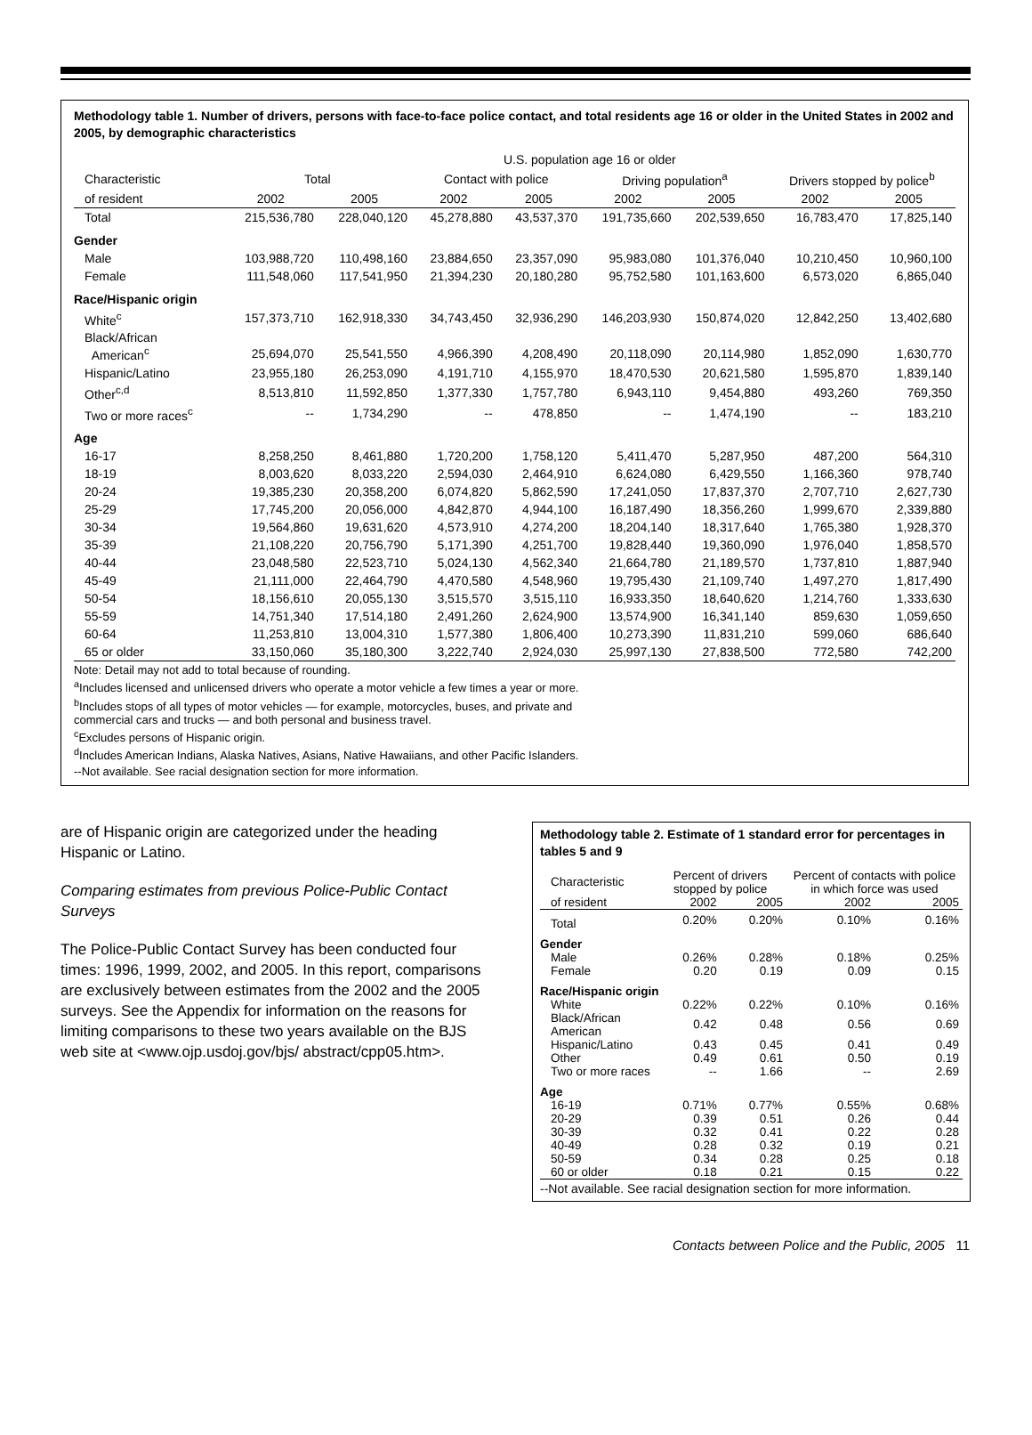Methodology table 1. Number of drivers, persons with face-to-face police contact, and total residents age 16 or older in the United States in 2002 and 2005, by demographic characteristics
| | U.S. population age 16 or older | | | | | | | |
| --- | --- | --- | --- | --- | --- | --- | --- | --- |
| Characteristic | Total | | Contact with police | | Driving population<sup>a</sup> | | Drivers stopped by police<sup>b</sup> | |
| of resident | 2002 | 2005 | 2002 | 2005 | 2002 | 2005 | 2002 | 2005 |
| Total | 215,536,780 | 228,040,120 | 45,278,880 | 43,537,370 | 191,735,660 | 202,539,650 | 16,783,470 | 17,825,140 |
| Gender | | | | | | | | |
| Male | 103,988,720 | 110,498,160 | 23,884,650 | 23,357,090 | 95,983,080 | 101,376,040 | 10,210,450 | 10,960,100 |
| Female | 111,548,060 | 117,541,950 | 21,394,230 | 20,180,280 | 95,752,580 | 101,163,600 | 6,573,020 | 6,865,040 |
| Race/Hispanic origin | | | | | | | | |
| White<sup>c</sup> | 157,373,710 | 162,918,330 | 34,743,450 | 32,936,290 | 146,203,930 | 150,874,020 | 12,842,250 | 13,402,680 |
| Black/African American<sup>c</sup> | 25,694,070 | 25,541,550 | 4,966,390 | 4,208,490 | 20,118,090 | 20,114,980 | 1,852,090 | 1,630,770 |
| Hispanic/Latino | 23,955,180 | 26,253,090 | 4,191,710 | 4,155,970 | 18,470,530 | 20,621,580 | 1,595,870 | 1,839,140 |
| Other<sup>c,d</sup> | 8,513,810 | 11,592,850 | 1,377,330 | 1,757,780 | 6,943,110 | 9,454,880 | 493,260 | 769,350 |
| Two or more races<sup>c</sup> | -- | 1,734,290 | -- | 478,850 | -- | 1,474,190 | -- | 183,210 |
| Age | | | | | | | | |
| 16-17 | 8,258,250 | 8,461,880 | 1,720,200 | 1,758,120 | 5,411,470 | 5,287,950 | 487,200 | 564,310 |
| 18-19 | 8,003,620 | 8,033,220 | 2,594,030 | 2,464,910 | 6,624,080 | 6,429,550 | 1,166,360 | 978,740 |
| 20-24 | 19,385,230 | 20,358,200 | 6,074,820 | 5,862,590 | 17,241,050 | 17,837,370 | 2,707,710 | 2,627,730 |
| 25-29 | 17,745,200 | 20,056,000 | 4,842,870 | 4,944,100 | 16,187,490 | 18,356,260 | 1,999,670 | 2,339,880 |
| 30-34 | 19,564,860 | 19,631,620 | 4,573,910 | 4,274,200 | 18,204,140 | 18,317,640 | 1,765,380 | 1,928,370 |
| 35-39 | 21,108,220 | 20,756,790 | 5,171,390 | 4,251,700 | 19,828,440 | 19,360,090 | 1,976,040 | 1,858,570 |
| 40-44 | 23,048,580 | 22,523,710 | 5,024,130 | 4,562,340 | 21,664,780 | 21,189,570 | 1,737,810 | 1,887,940 |
| 45-49 | 21,111,000 | 22,464,790 | 4,470,580 | 4,548,960 | 19,795,430 | 21,109,740 | 1,497,270 | 1,817,490 |
| 50-54 | 18,156,610 | 20,055,130 | 3,515,570 | 3,515,110 | 16,933,350 | 18,640,620 | 1,214,760 | 1,333,630 |
| 55-59 | 14,751,340 | 17,514,180 | 2,491,260 | 2,624,900 | 13,574,900 | 16,341,140 | 859,630 | 1,059,650 |
| 60-64 | 11,253,810 | 13,004,310 | 1,577,380 | 1,806,400 | 10,273,390 | 11,831,210 | 599,060 | 686,640 |
| 65 or older | 33,150,060 | 35,180,300 | 3,222,740 | 2,924,030 | 25,997,130 | 27,838,500 | 772,580 | 742,200 |
Note: Detail may not add to total because of rounding.
<sup>a</sup> Includes licensed and unlicensed drivers who operate a motor vehicle a few times a year or more.
<sup>b</sup> Includes stops of all types of motor vehicles — for example, motorcycles, buses, and private and
commercial cars and trucks — and both personal and business travel.
<sup>c</sup> Excludes persons of Hispanic origin.
<sup>d</sup> Includes American Indians, Alaska Natives, Asians, Native Hawaiians, and other Pacific Islanders.
--Not available. See racial designation section for more information.
are of Hispanic origin are categorized under the heading Hispanic or Latino.
Comparing estimates from previous Police-Public Contact Surveys
The Police-Public Contact Survey has been conducted four times: 1996, 1999, 2002, and 2005. In this report, comparisons are exclusively between estimates from the 2002 and the 2005 surveys. See the Appendix for information on the reasons for limiting comparisons to these two years available on the BJS web site at <www.ojp.usdoj.gov/bjs/ abstract/cpp05.htm>.
Methodology table 2. Estimate of 1 standard error for percentages in tables 5 and 9
| Characteristic | Percent of drivers stopped by police | | Percent of contacts with police in which force was used | |
| --- | --- | --- | --- | --- |
| of resident | 2002 | 2005 | 2002 | 2005 |
| Total | 0.20% | 0.20% | 0.10% | 0.16% |
| Gender | | | | |
| Male | 0.26% | 0.28% | 0.18% | 0.25% |
| Female | 0.20 | 0.19 | 0.09 | 0.15 |
| Race/Hispanic origin | | | | |
| White | 0.22% | 0.22% | 0.10% | 0.16% |
| Black/African American | 0.42 | 0.48 | 0.56 | 0.69 |
| Hispanic/Latino | 0.43 | 0.45 | 0.41 | 0.49 |
| Other | 0.49 | 0.61 | 0.50 | 0.19 |
| Two or more races | -- | 1.66 | -- | 2.69 |
| Age | | | | |
| 16-19 | 0.71% | 0.77% | 0.55% | 0.68% |
| 20-29 | 0.39 | 0.51 | 0.26 | 0.44 |
| 30-39 | 0.32 | 0.41 | 0.22 | 0.28 |
| 40-49 | 0.28 | 0.32 | 0.19 | 0.21 |
| 50-59 | 0.34 | 0.28 | 0.25 | 0.18 |
| 60 or older | 0.18 | 0.21 | 0.15 | 0.22 |
--Not available. See racial designation section for more information.
Contacts between Police and the Public, 2005 11